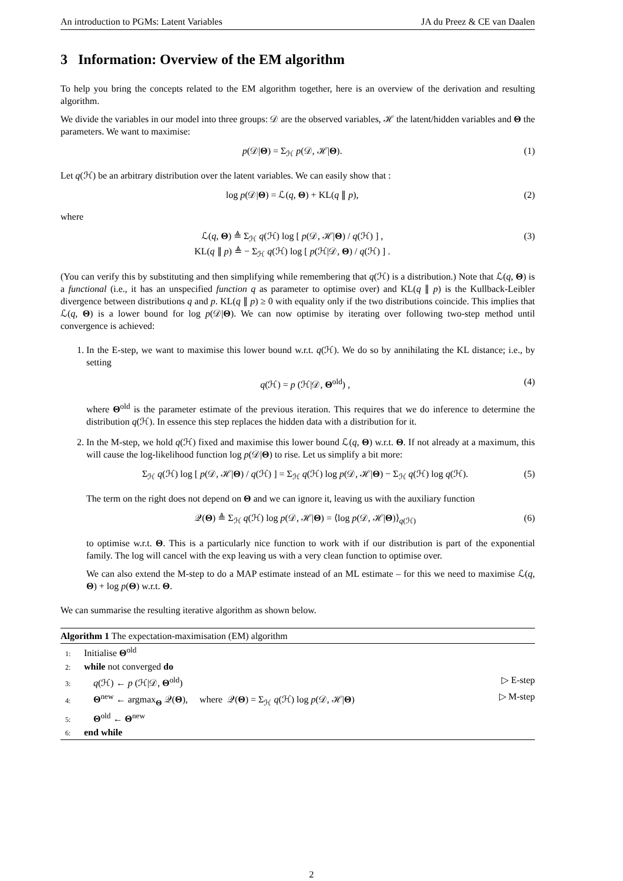An introduction to PGMs: Latent Variables JA du Preez & CE van Daalen
3 Information: Overview of the EM algorithm
To help you bring the concepts related to the EM algorithm together, here is an overview of the derivation and resulting algorithm.
We divide the variables in our model into three groups: 𝒟 are the observed variables, ℋ the latent/hidden variables and Θ the parameters. We want to maximise:
p(𝒟|Θ) = Σ<sub>ℋ</sub> p(𝒟, ℋ|Θ). (1)
Let q(ℋ) be an arbitrary distribution over the latent variables. We can easily show that :
log p(𝒟|Θ) = ℒ(q, Θ) + KL(q ∥ p), (2)
where
ℒ(q, Θ) ≜ Σ<sub>ℋ</sub> q(ℋ) log [ p(𝒟, ℋ|Θ) / q(ℋ) ] ,
KL(q ∥ p) ≜ − Σ<sub>ℋ</sub> q(ℋ) log [ p(ℋ|𝒟, Θ) / q(ℋ) ] . (3)
(You can verify this by substituting and then simplifying while remembering that q(ℋ) is a distribution.) Note that ℒ(q, Θ) is a functional (i.e., it has an unspecified function q as parameter to optimise over) and KL(q ∥ p) is the Kullback-Leibler divergence between distributions q and p. KL(q ∥ p) ≥ 0 with equality only if the two distributions coincide. This implies that ℒ(q, Θ) is a lower bound for log p(𝒟|Θ). We can now optimise by iterating over following two-step method until convergence is achieved:
1. In the E-step, we want to maximise this lower bound w.r.t. q(ℋ). We do so by annihilating the KL distance; i.e., by setting
q(ℋ) = p (ℋ|𝒟, Θ<sup>old</sup>) , (4)
where Θ<sup>old</sup> is the parameter estimate of the previous iteration. This requires that we do inference to determine the distribution q(ℋ). In essence this step replaces the hidden data with a distribution for it.
2. In the M-step, we hold q(ℋ) fixed and maximise this lower bound ℒ(q, Θ) w.r.t. Θ. If not already at a maximum, this will cause the log-likelihood function log p(𝒟|Θ) to rise. Let us simplify a bit more:
Σ<sub>ℋ</sub> q(ℋ) log [ p(𝒟, ℋ|Θ) / q(ℋ) ] = Σ<sub>ℋ</sub> q(ℋ) log p(𝒟, ℋ|Θ) − Σ<sub>ℋ</sub> q(ℋ) log q(ℋ). (5)
The term on the right does not depend on Θ and we can ignore it, leaving us with the auxiliary function
𝒬(Θ) ≜ Σ<sub>ℋ</sub> q(ℋ) log p(𝒟, ℋ|Θ) = ⟨log p(𝒟, ℋ|Θ)⟩<sub>q(ℋ)</sub> (6)
to optimise w.r.t. Θ. This is a particularly nice function to work with if our distribution is part of the exponential family. The log will cancel with the exp leaving us with a very clean function to optimise over.
We can also extend the M-step to do a MAP estimate instead of an ML estimate – for this we need to maximise ℒ(q, Θ) + log p(Θ) w.r.t. Θ.
We can summarise the resulting iterative algorithm as shown below.
Algorithm 1 The expectation-maximisation (EM) algorithm
1: Initialise Θ<sup>old</sup>
2: while not converged do
3: q(ℋ) ← p (ℋ|𝒟, Θ<sup>old</sup>) ▷ E-step
4: Θ<sup>new</sup> ← argmax<sub>Θ</sub> 𝒬(Θ), where 𝒬(Θ) = Σ<sub>ℋ</sub> q(ℋ) log p(𝒟, ℋ|Θ) ▷ M-step
5: Θ<sup>old</sup> ← Θ<sup>new</sup>
6: end while
2